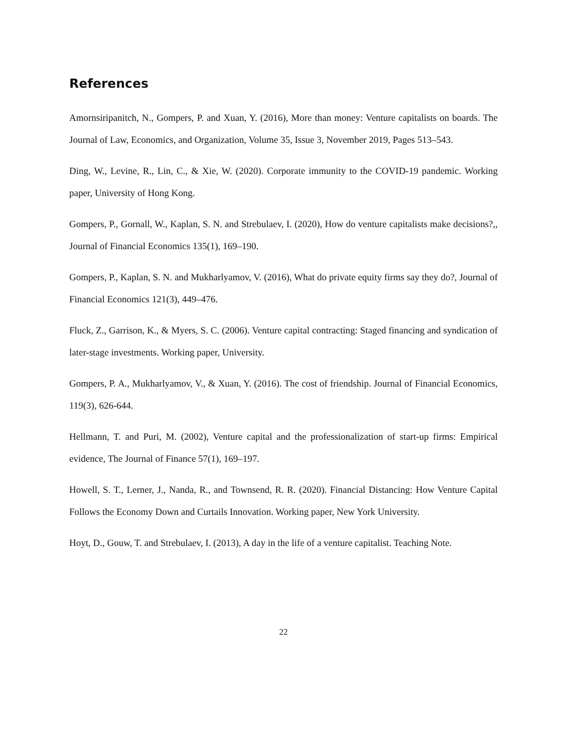References
Amornsiripanitch, N., Gompers, P. and Xuan, Y. (2016), More than money: Venture capitalists on boards. The Journal of Law, Economics, and Organization, Volume 35, Issue 3, November 2019, Pages 513–543.
Ding, W., Levine, R., Lin, C., & Xie, W. (2020). Corporate immunity to the COVID-19 pandemic. Working paper, University of Hong Kong.
Gompers, P., Gornall, W., Kaplan, S. N. and Strebulaev, I. (2020), How do venture capitalists make decisions?,, Journal of Financial Economics 135(1), 169–190.
Gompers, P., Kaplan, S. N. and Mukharlyamov, V. (2016), What do private equity firms say they do?, Journal of Financial Economics 121(3), 449–476.
Fluck, Z., Garrison, K., & Myers, S. C. (2006). Venture capital contracting: Staged financing and syndication of later-stage investments. Working paper, University.
Gompers, P. A., Mukharlyamov, V., & Xuan, Y. (2016). The cost of friendship. Journal of Financial Economics, 119(3), 626-644.
Hellmann, T. and Puri, M. (2002), Venture capital and the professionalization of start-up firms: Empirical evidence, The Journal of Finance 57(1), 169–197.
Howell, S. T., Lerner, J., Nanda, R., and Townsend, R. R. (2020). Financial Distancing: How Venture Capital Follows the Economy Down and Curtails Innovation. Working paper, New York University.
Hoyt, D., Gouw, T. and Strebulaev, I. (2013), A day in the life of a venture capitalist. Teaching Note.
22